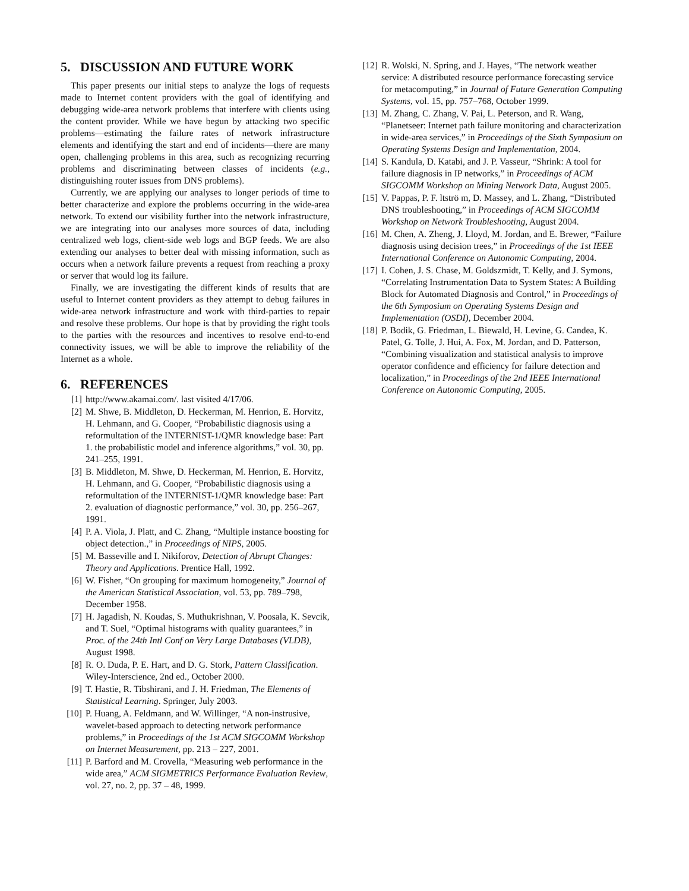5. DISCUSSION AND FUTURE WORK
This paper presents our initial steps to analyze the logs of requests made to Internet content providers with the goal of identifying and debugging wide-area network problems that interfere with clients using the content provider. While we have begun by attacking two specific problems—estimating the failure rates of network infrastructure elements and identifying the start and end of incidents—there are many open, challenging problems in this area, such as recognizing recurring problems and discriminating between classes of incidents (e.g., distinguishing router issues from DNS problems).
Currently, we are applying our analyses to longer periods of time to better characterize and explore the problems occurring in the wide-area network. To extend our visibility further into the network infrastructure, we are integrating into our analyses more sources of data, including centralized web logs, client-side web logs and BGP feeds. We are also extending our analyses to better deal with missing information, such as occurs when a network failure prevents a request from reaching a proxy or server that would log its failure.
Finally, we are investigating the different kinds of results that are useful to Internet content providers as they attempt to debug failures in wide-area network infrastructure and work with third-parties to repair and resolve these problems. Our hope is that by providing the right tools to the parties with the resources and incentives to resolve end-to-end connectivity issues, we will be able to improve the reliability of the Internet as a whole.
6. REFERENCES
[1] http://www.akamai.com/. last visited 4/17/06.
[2] M. Shwe, B. Middleton, D. Heckerman, M. Henrion, E. Horvitz, H. Lehmann, and G. Cooper, “Probabilistic diagnosis using a reformultation of the INTERNIST-1/QMR knowledge base: Part 1. the probabilistic model and inference algorithms,” vol. 30, pp. 241–255, 1991.
[3] B. Middleton, M. Shwe, D. Heckerman, M. Henrion, E. Horvitz, H. Lehmann, and G. Cooper, “Probabilistic diagnosis using a reformultation of the INTERNIST-1/QMR knowledge base: Part 2. evaluation of diagnostic performance,” vol. 30, pp. 256–267, 1991.
[4] P. A. Viola, J. Platt, and C. Zhang, “Multiple instance boosting for object detection.,” in Proceedings of NIPS, 2005.
[5] M. Basseville and I. Nikiforov, Detection of Abrupt Changes: Theory and Applications. Prentice Hall, 1992.
[6] W. Fisher, “On grouping for maximum homogeneity,” Journal of the American Statistical Association, vol. 53, pp. 789–798, December 1958.
[7] H. Jagadish, N. Koudas, S. Muthukrishnan, V. Poosala, K. Sevcik, and T. Suel, “Optimal histograms with quality guarantees,” in Proc. of the 24th Intl Conf on Very Large Databases (VLDB), August 1998.
[8] R. O. Duda, P. E. Hart, and D. G. Stork, Pattern Classification. Wiley-Interscience, 2nd ed., October 2000.
[9] T. Hastie, R. Tibshirani, and J. H. Friedman, The Elements of Statistical Learning. Springer, July 2003.
[10] P. Huang, A. Feldmann, and W. Willinger, “A non-instrusive, wavelet-based approach to detecting network performance problems,” in Proceedings of the 1st ACM SIGCOMM Workshop on Internet Measurement, pp. 213 – 227, 2001.
[11] P. Barford and M. Crovella, “Measuring web performance in the wide area,” ACM SIGMETRICS Performance Evaluation Review, vol. 27, no. 2, pp. 37 – 48, 1999.
[12] R. Wolski, N. Spring, and J. Hayes, “The network weather service: A distributed resource performance forecasting service for metacomputing,” in Journal of Future Generation Computing Systems, vol. 15, pp. 757–768, October 1999.
[13] M. Zhang, C. Zhang, V. Pai, L. Peterson, and R. Wang, “Planetseer: Internet path failure monitoring and characterization in wide-area services,” in Proceedings of the Sixth Symposium on Operating Systems Design and Implementation, 2004.
[14] S. Kandula, D. Katabi, and J. P. Vasseur, “Shrink: A tool for failure diagnosis in IP networks,” in Proceedings of ACM SIGCOMM Workshop on Mining Network Data, August 2005.
[15] V. Pappas, P. F. ltströ m, D. Massey, and L. Zhang, “Distributed DNS troubleshooting,” in Proceedings of ACM SIGCOMM Workshop on Network Troubleshooting, August 2004.
[16] M. Chen, A. Zheng, J. Lloyd, M. Jordan, and E. Brewer, “Failure diagnosis using decision trees,” in Proceedings of the 1st IEEE International Conference on Autonomic Computing, 2004.
[17] I. Cohen, J. S. Chase, M. Goldszmidt, T. Kelly, and J. Symons, “Correlating Instrumentation Data to System States: A Building Block for Automated Diagnosis and Control,” in Proceedings of the 6th Symposium on Operating Systems Design and Implementation (OSDI), December 2004.
[18] P. Bodik, G. Friedman, L. Biewald, H. Levine, G. Candea, K. Patel, G. Tolle, J. Hui, A. Fox, M. Jordan, and D. Patterson, “Combining visualization and statistical analysis to improve operator confidence and efficiency for failure detection and localization,” in Proceedings of the 2nd IEEE International Conference on Autonomic Computing, 2005.